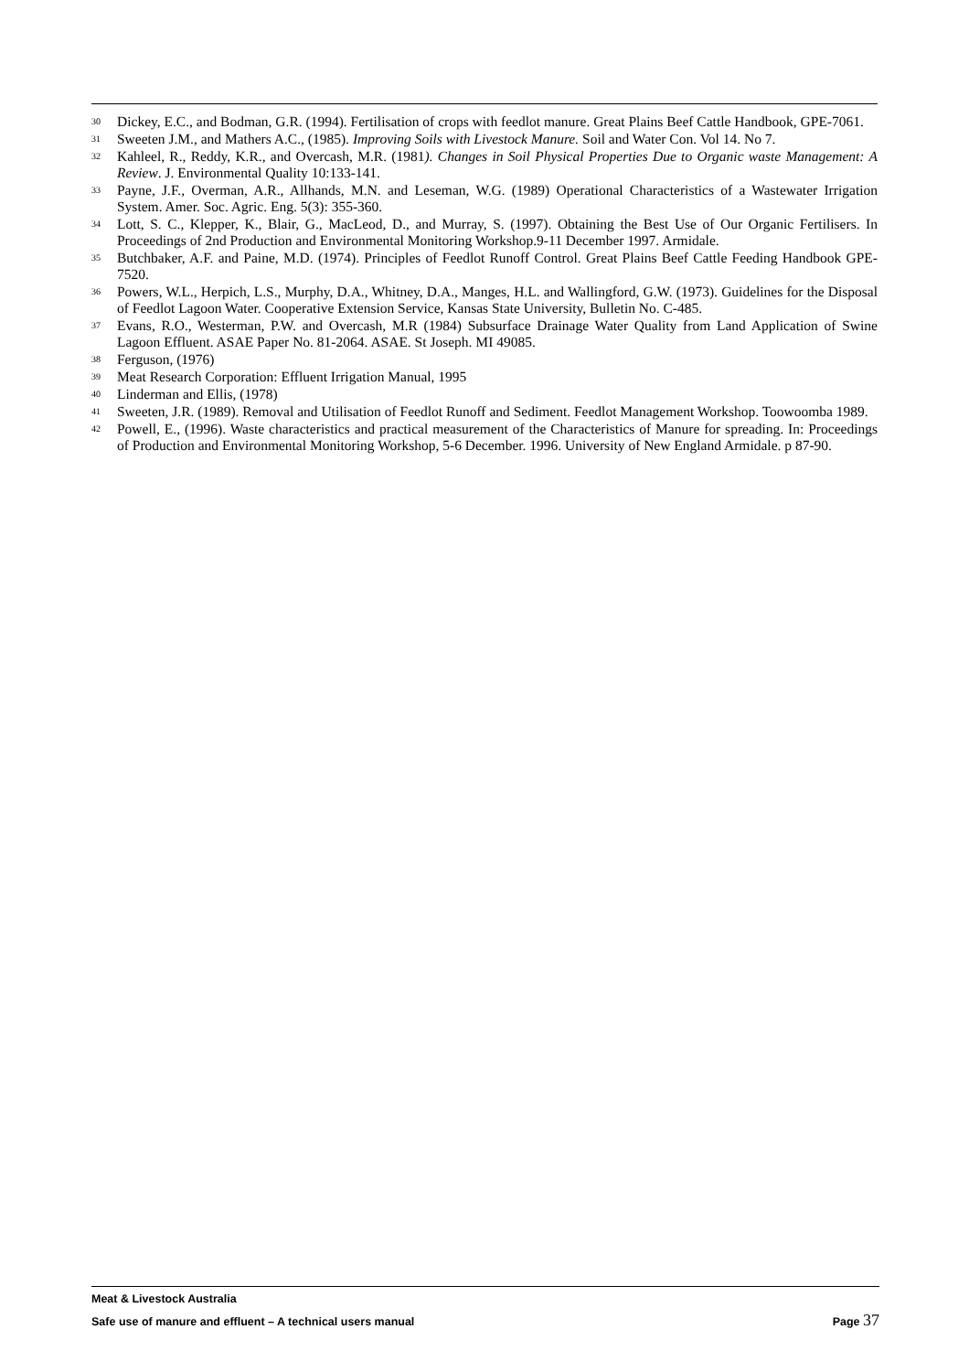<sup>30</sup> Dickey, E.C., and Bodman, G.R. (1994). Fertilisation of crops with feedlot manure. Great Plains Beef Cattle Handbook, GPE-7061.
<sup>31</sup> Sweeten J.M., and Mathers A.C., (1985). Improving Soils with Livestock Manure. Soil and Water Con. Vol 14. No 7.
<sup>32</sup> Kahleel, R., Reddy, K.R., and Overcash, M.R. (1981). Changes in Soil Physical Properties Due to Organic waste Management: A Review. J. Environmental Quality 10:133-141.
<sup>33</sup> Payne, J.F., Overman, A.R., Allhands, M.N. and Leseman, W.G. (1989) Operational Characteristics of a Wastewater Irrigation System. Amer. Soc. Agric. Eng. 5(3): 355-360.
<sup>34</sup> Lott, S. C., Klepper, K., Blair, G., MacLeod, D., and Murray, S. (1997). Obtaining the Best Use of Our Organic Fertilisers. In Proceedings of 2nd Production and Environmental Monitoring Workshop.9-11 December 1997. Armidale.
<sup>35</sup> Butchbaker, A.F. and Paine, M.D. (1974). Principles of Feedlot Runoff Control. Great Plains Beef Cattle Feeding Handbook GPE-7520.
<sup>36</sup> Powers, W.L., Herpich, L.S., Murphy, D.A., Whitney, D.A., Manges, H.L. and Wallingford, G.W. (1973). Guidelines for the Disposal of Feedlot Lagoon Water. Cooperative Extension Service, Kansas State University, Bulletin No. C-485.
<sup>37</sup> Evans, R.O., Westerman, P.W. and Overcash, M.R (1984) Subsurface Drainage Water Quality from Land Application of Swine Lagoon Effluent. ASAE Paper No. 81-2064. ASAE. St Joseph. MI 49085.
<sup>38</sup> Ferguson, (1976)
<sup>39</sup> Meat Research Corporation: Effluent Irrigation Manual, 1995
<sup>40</sup> Linderman and Ellis, (1978)
<sup>41</sup> Sweeten, J.R. (1989). Removal and Utilisation of Feedlot Runoff and Sediment. Feedlot Management Workshop. Toowoomba 1989.
<sup>42</sup> Powell, E., (1996). Waste characteristics and practical measurement of the Characteristics of Manure for spreading. In: Proceedings of Production and Environmental Monitoring Workshop, 5-6 December. 1996. University of New England Armidale. p 87-90.
Meat & Livestock Australia
Safe use of manure and effluent – A technical users manual Page 37